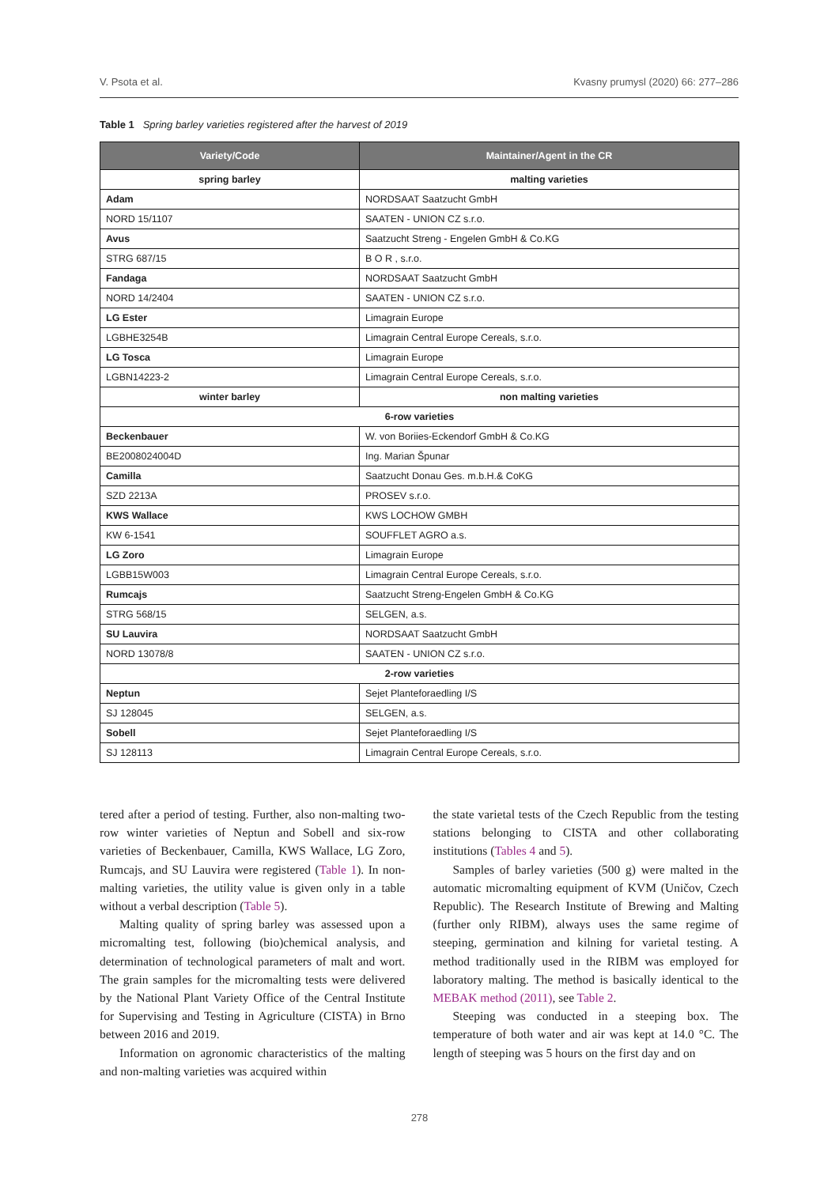V. Psota et al. Kvasny prumysl (2020) 66: 277–286
Table 1 Spring barley varieties registered after the harvest of 2019
| Variety/Code | Maintainer/Agent in the CR |
| --- | --- |
| spring barley | malting varieties |
| Adam | NORDSAAT Saatzucht GmbH |
| NORD 15/1107 | SAATEN - UNION CZ s.r.o. |
| Avus | Saatzucht Streng - Engelen GmbH & Co.KG |
| STRG 687/15 | B O R , s.r.o. |
| Fandaga | NORDSAAT Saatzucht GmbH |
| NORD 14/2404 | SAATEN - UNION CZ s.r.o. |
| LG Ester | Limagrain Europe |
| LGBHE3254B | Limagrain Central Europe Cereals, s.r.o. |
| LG Tosca | Limagrain Europe |
| LGBN14223-2 | Limagrain Central Europe Cereals, s.r.o. |
| winter barley | non malting varieties |
| 6-row varieties | |
| Beckenbauer | W. von Boriies-Eckendorf GmbH & Co.KG |
| BE2008024004D | Ing. Marian Špunar |
| Camilla | Saatzucht Donau Ges. m.b.H.& CoKG |
| SZD 2213A | PROSEV s.r.o. |
| KWS Wallace | KWS LOCHOW GMBH |
| KW 6-1541 | SOUFFLET AGRO a.s. |
| LG Zoro | Limagrain Europe |
| LGBB15W003 | Limagrain Central Europe Cereals, s.r.o. |
| Rumcajs | Saatzucht Streng-Engelen GmbH & Co.KG |
| STRG 568/15 | SELGEN, a.s. |
| SU Lauvira | NORDSAAT Saatzucht GmbH |
| NORD 13078/8 | SAATEN - UNION CZ s.r.o. |
| 2-row varieties | |
| Neptun | Sejet Planteforaedling I/S |
| SJ 128045 | SELGEN, a.s. |
| Sobell | Sejet Planteforaedling I/S |
| SJ 128113 | Limagrain Central Europe Cereals, s.r.o. |
tered after a period of testing. Further, also non-malting two-row winter varieties of Neptun and Sobell and six-row varieties of Beckenbauer, Camilla, KWS Wallace, LG Zoro, Rumcajs, and SU Lauvira were registered (Table 1). In non-malting varieties, the utility value is given only in a table without a verbal description (Table 5).
Malting quality of spring barley was assessed upon a micromalting test, following (bio)chemical analysis, and determination of technological parameters of malt and wort. The grain samples for the micromalting tests were delivered by the National Plant Variety Office of the Central Institute for Supervising and Testing in Agriculture (CISTA) in Brno between 2016 and 2019.
Information on agronomic characteristics of the malting and non-malting varieties was acquired within
the state varietal tests of the Czech Republic from the testing stations belonging to CISTA and other collaborating institutions (Tables 4 and 5).
Samples of barley varieties (500 g) were malted in the automatic micromalting equipment of KVM (Uničov, Czech Republic). The Research Institute of Brewing and Malting (further only RIBM), always uses the same regime of steeping, germination and kilning for varietal testing. A method traditionally used in the RIBM was employed for laboratory malting. The method is basically identical to the MEBAK method (2011), see Table 2.
Steeping was conducted in a steeping box. The temperature of both water and air was kept at 14.0 °C. The length of steeping was 5 hours on the first day and on
278